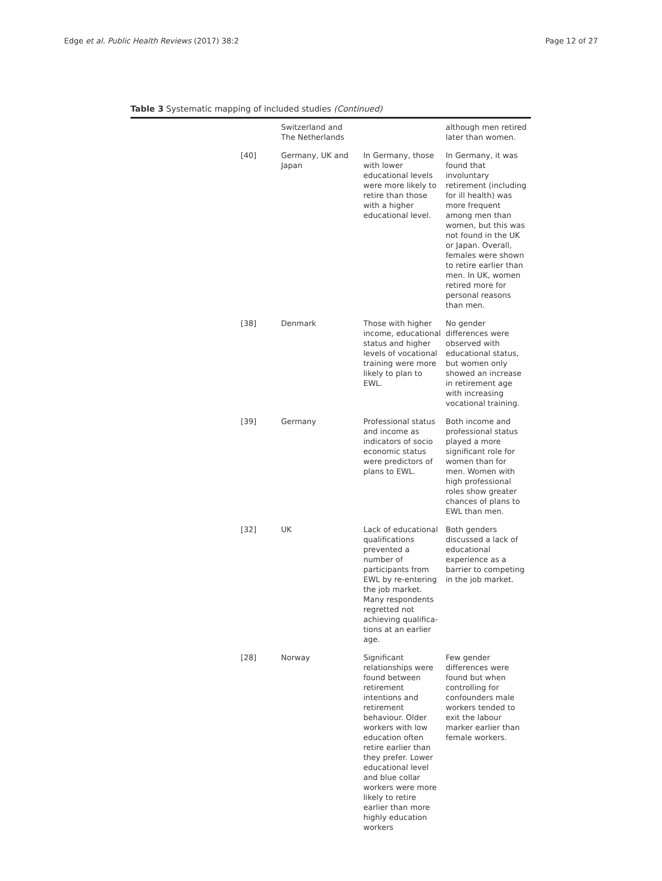Edge et al. Public Health Reviews (2017) 38:2 Page 12 of 27
Table 3 Systematic mapping of included studies (Continued)
| | Switzerland and The Netherlands | | although men retired later than women. |
| [40] | Germany, UK and Japan | In Germany, those with lower educational levels were more likely to retire than those with a higher educational level. | In Germany, it was found that involuntary retirement (including for ill health) was more frequent among men than women, but this was not found in the UK or Japan. Overall, females were shown to retire earlier than men. In UK, women retired more for personal reasons than men. |
| [38] | Denmark | Those with higher income, educational status and higher levels of vocational training were more likely to plan to EWL. | No gender differences were observed with educational status, but women only showed an increase in retirement age with increasing vocational training. |
| [39] | Germany | Professional status and income as indicators of socio economic status were predictors of plans to EWL. | Both income and professional status played a more significant role for women than for men. Women with high professional roles show greater chances of plans to EWL than men. |
| [32] | UK | Lack of educational qualifications prevented a number of participants from EWL by re-entering the job market. Many respondents regretted not achieving qualifica-tions at an earlier age. | Both genders discussed a lack of educational experience as a barrier to competing in the job market. |
| [28] | Norway | Significant relationships were found between retirement intentions and retirement behaviour. Older workers with low education often retire earlier than they prefer. Lower educational level and blue collar workers were more likely to retire earlier than more highly education workers | Few gender differences were found but when controlling for confounders male workers tended to exit the labour marker earlier than female workers. |